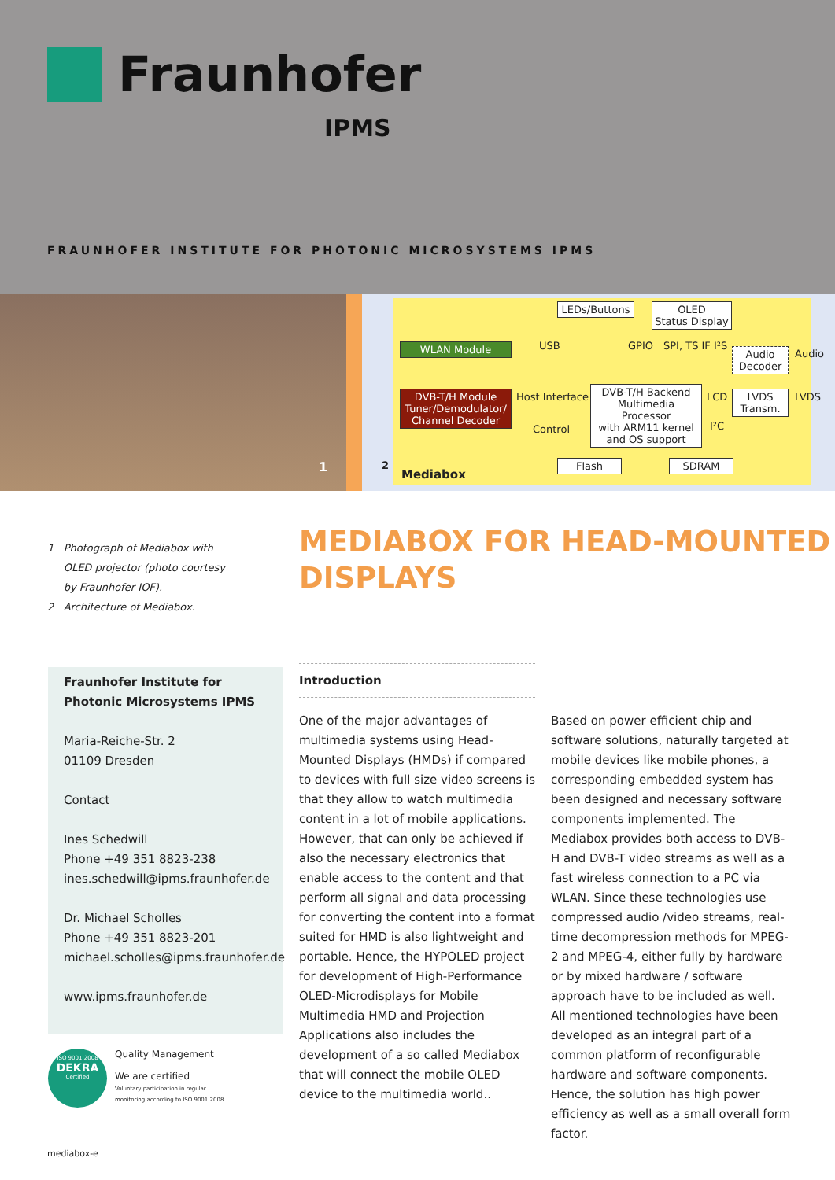Fraunhofer
IPMS
FRAUNHOFER INSTITUTE FOR PHOTONIC MICROSYSTEMS IPMS
1
LEDs/Buttons
OLED
Status Display
WLAN Module USB GPIO SPI, TS IF I²S
Audio
Decoder
Audio
DVB-T/H Module
Tuner/Demodulator/
Channel Decoder
Host Interface
Control
DVB-T/H Backend
Multimedia Processor
with ARM11 kernel
and OS support
LCD
I²C
LVDS
Transm.
LVDS
2
Mediabox
Flash SDRAM
1 Photograph of Mediabox with
OLED projector (photo courtesy
by Fraunhofer IOF).
2 Architecture of Mediabox.
MEDIABOX FOR HEAD-MOUNTED
DISPLAYS
Fraunhofer Institute for
Photonic Microsystems IPMS
Maria-Reiche-Str. 2
01109 Dresden
Contact
Ines Schedwill
Phone +49 351 8823-238
ines.schedwill@ipms.fraunhofer.de
Dr. Michael Scholles
Phone +49 351 8823-201
michael.scholles@ipms.fraunhofer.de
www.ipms.fraunhofer.de
Introduction
One of the major advantages of multimedia systems using Head-Mounted Displays (HMDs) if compared to devices with full size video screens is that they allow to watch multimedia content in a lot of mobile appli­cations. However, that can only be achieved if also the necessary electronics that enable access to the content and that perform all signal and data processing for converting the content into a format suited for HMD is also lightweight and portable. Hence, the HYPOLED project for development of High-Performance OLED-Microdisplays for Mobile Multimedia HMD and Projection Applications also includes the development of a so called Mediabox that will connect the mobile OLED device to the multimedia world..
Based on power efficient chip and software solutions, naturally targeted at mobile devices like mobile phones, a correspond­ing embedded system has been designed and necessary software components implemented. The Mediabox provides both access to DVB-H and DVB-T video streams as well as a fast wireless connection to a PC via WLAN. Since these technologies use compressed audio /video streams, real-time decompression methods for MPEG-2 and MPEG-4, either fully by hardware or by mixed hardware / software approach have to be included as well. All mentioned technologies have been developed as an integral part of a common platform of reconfigurable hardware and software components. Hence, the solution has high power efficiency as well as a small overall form factor.
ISO 9001:2008
DEKRA
Certified
Quality Management
We are certified
Voluntary participation in regular
monitoring according to ISO 9001:2008
mediabox-e